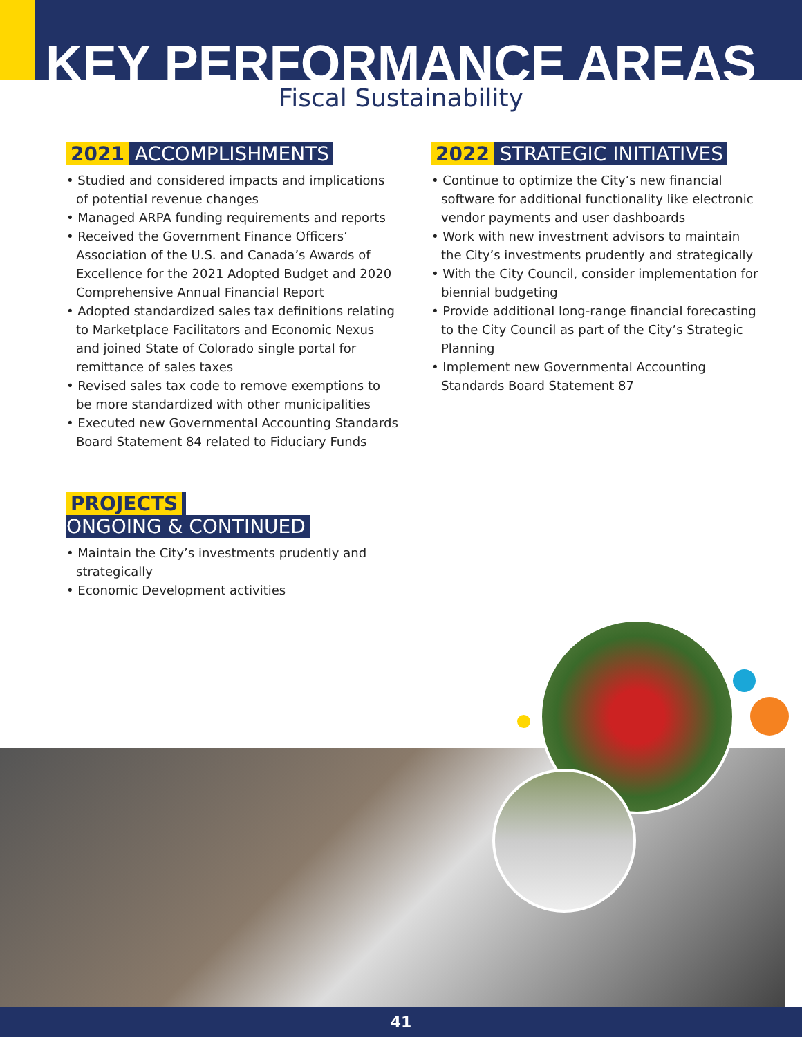KEY PERFORMANCE AREAS
Fiscal Sustainability
2021 ACCOMPLISHMENTS
• Studied and considered impacts and implications of potential revenue changes
• Managed ARPA funding requirements and reports
• Received the Government Finance Officers’ Association of the U.S. and Canada’s Awards of Excellence for the 2021 Adopted Budget and 2020 Comprehensive Annual Financial Report
• Adopted standardized sales tax definitions relating to Marketplace Facilitators and Economic Nexus and joined State of Colorado single portal for remittance of sales taxes
• Revised sales tax code to remove exemptions to be more standardized with other municipalities
• Executed new Governmental Accounting Standards Board Statement 84 related to Fiduciary Funds
2022 STRATEGIC INITIATIVES
• Continue to optimize the City’s new financial software for additional functionality like electronic vendor payments and user dashboards
• Work with new investment advisors to maintain the City’s investments prudently and strategically
• With the City Council, consider implementation for biennial budgeting
• Provide additional long-range financial forecasting to the City Council as part of the City’s Strategic Planning
• Implement new Governmental Accounting Standards Board Statement 87
PROJECTS
ONGOING & CONTINUED
• Maintain the City’s investments prudently and strategically
• Economic Development activities
41